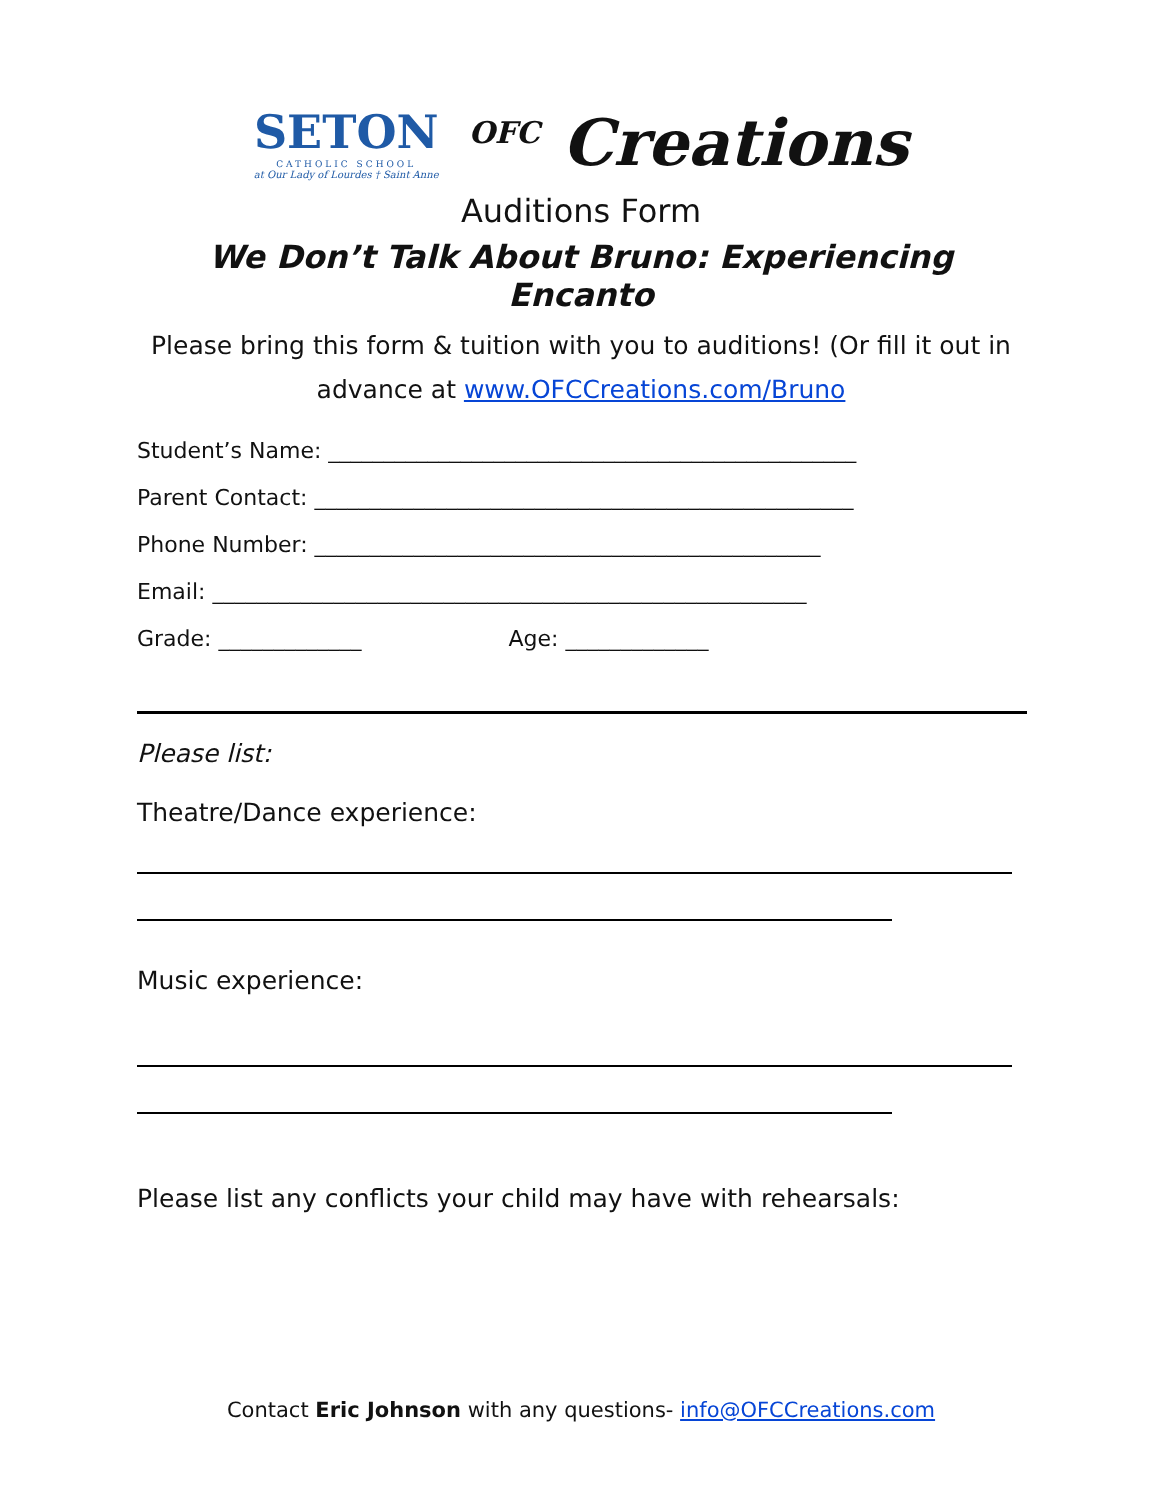SETON
CATHOLIC SCHOOL
at Our Lady of Lourdes † Saint Anne
<sup>OFC</sup> Creations
Auditions Form
We Don’t Talk About Bruno: Experiencing Encanto
Please bring this form & tuition with you to auditions! (Or fill it out in advance at www.OFCCreations.com/Bruno
Student’s Name: ________________________________________________
Parent Contact: _________________________________________________
Phone Number: ______________________________________________
Email: ______________________________________________________
Grade: _____________ Age: _____________
Please list:
Theatre/Dance experience:
Music experience:
Please list any conflicts your child may have with rehearsals:
Contact Eric Johnson with any questions- info@OFCCreations.com